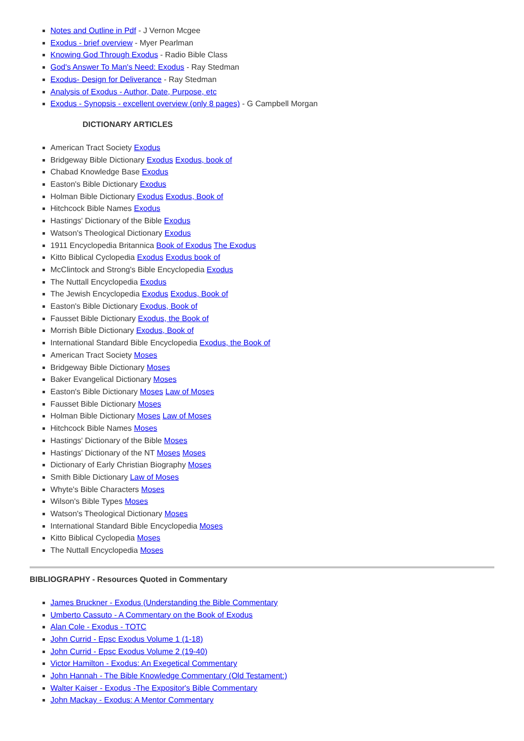Notes and Outline in Pdf - J Vernon Mcgee
Exodus - brief overview - Myer Pearlman
Knowing God Through Exodus - Radio Bible Class
God's Answer To Man's Need: Exodus - Ray Stedman
Exodus- Design for Deliverance - Ray Stedman
Analysis of Exodus - Author, Date, Purpose, etc
Exodus - Synopsis - excellent overview (only 8 pages) - G Campbell Morgan
DICTIONARY ARTICLES
American Tract Society Exodus
Bridgeway Bible Dictionary Exodus Exodus, book of
Chabad Knowledge Base Exodus
Easton's Bible Dictionary Exodus
Holman Bible Dictionary Exodus Exodus, Book of
Hitchcock Bible Names Exodus
Hastings' Dictionary of the Bible Exodus
Watson's Theological Dictionary Exodus
1911 Encyclopedia Britannica Book of Exodus The Exodus
Kitto Biblical Cyclopedia Exodus Exodus book of
McClintock and Strong's Bible Encyclopedia Exodus
The Nuttall Encyclopedia Exodus
The Jewish Encyclopedia Exodus Exodus, Book of
Easton's Bible Dictionary Exodus, Book of
Fausset Bible Dictionary Exodus, the Book of
Morrish Bible Dictionary Exodus, Book of
International Standard Bible Encyclopedia Exodus, the Book of
American Tract Society Moses
Bridgeway Bible Dictionary Moses
Baker Evangelical Dictionary Moses
Easton's Bible Dictionary Moses Law of Moses
Fausset Bible Dictionary Moses
Holman Bible Dictionary Moses Law of Moses
Hitchcock Bible Names Moses
Hastings' Dictionary of the Bible Moses
Hastings' Dictionary of the NT Moses Moses
Dictionary of Early Christian Biography Moses
Smith Bible Dictionary Law of Moses
Whyte's Bible Characters Moses
Wilson's Bible Types Moses
Watson's Theological Dictionary Moses
International Standard Bible Encyclopedia Moses
Kitto Biblical Cyclopedia Moses
The Nuttall Encyclopedia Moses
BIBLIOGRAPHY - Resources Quoted in Commentary
James Bruckner - Exodus (Understanding the Bible Commentary
Umberto Cassuto - A Commentary on the Book of Exodus
Alan Cole - Exodus - TOTC
John Currid - Epsc Exodus Volume 1 (1-18)
John Currid - Epsc Exodus Volume 2 (19-40)
Victor Hamilton - Exodus: An Exegetical Commentary
John Hannah - The Bible Knowledge Commentary (Old Testament:)
Walter Kaiser - Exodus -The Expositor's Bible Commentary
John Mackay - Exodus: A Mentor Commentary